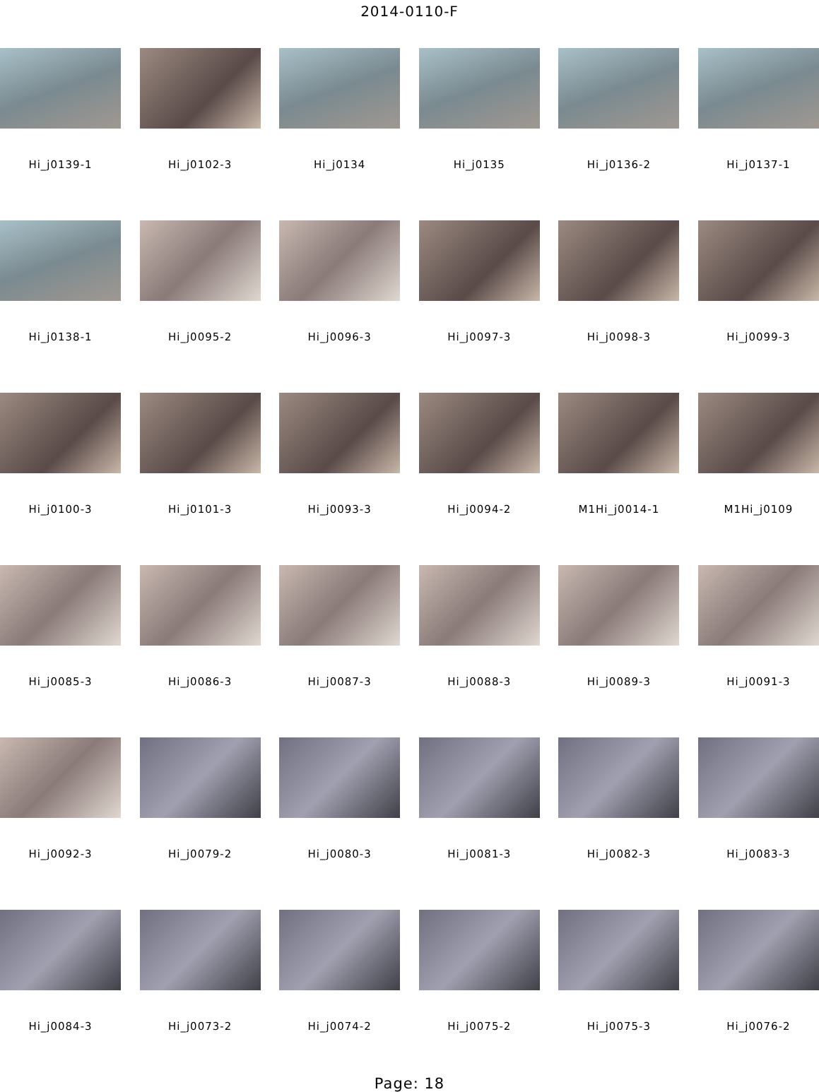2014-0110-F
Hi_j0139-1
Hi_j0102-3
Hi_j0134
Hi_j0135
Hi_j0136-2
Hi_j0137-1
Hi_j0138-1
Hi_j0095-2
Hi_j0096-3
Hi_j0097-3
Hi_j0098-3
Hi_j0099-3
Hi_j0100-3
Hi_j0101-3
Hi_j0093-3
Hi_j0094-2
M1Hi_j0014-1
M1Hi_j0109
Hi_j0085-3
Hi_j0086-3
Hi_j0087-3
Hi_j0088-3
Hi_j0089-3
Hi_j0091-3
Hi_j0092-3
Hi_j0079-2
Hi_j0080-3
Hi_j0081-3
Hi_j0082-3
Hi_j0083-3
Hi_j0084-3
Hi_j0073-2
Hi_j0074-2
Hi_j0075-2
Hi_j0075-3
Hi_j0076-2
Page: 18